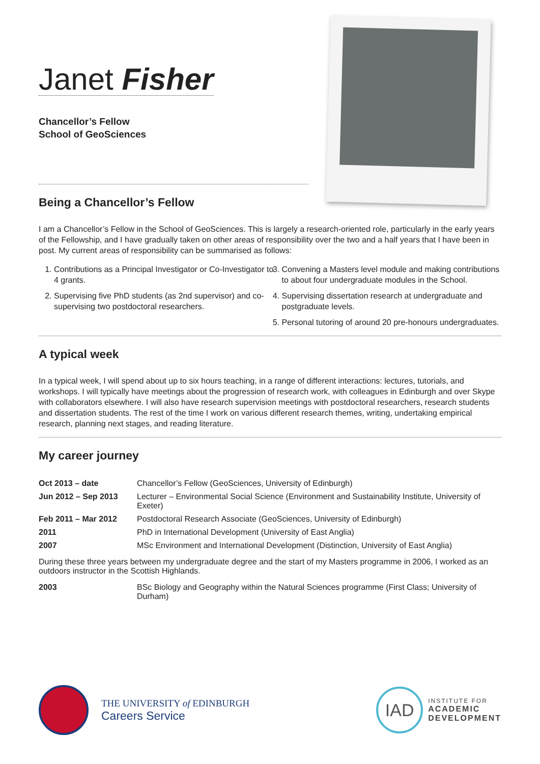Janet Fisher
Chancellor’s Fellow
School of GeoSciences
Being a Chancellor’s Fellow
I am a Chancellor’s Fellow in the School of GeoSciences. This is largely a research-oriented role, particularly in the early years of the Fellowship, and I have gradually taken on other areas of responsibility over the two and a half years that I have been in post. My current areas of responsibility can be summarised as follows:
1. Contributions as a Principal Investigator or Co-Investigator to 4 grants.
2. Supervising five PhD students (as 2nd supervisor) and co-supervising two postdoctoral researchers.
3. Convening a Masters level module and making contributions to about four undergraduate modules in the School.
4. Supervising dissertation research at undergraduate and postgraduate levels.
5. Personal tutoring of around 20 pre-honours undergraduates.
A typical week
In a typical week, I will spend about up to six hours teaching, in a range of different interactions: lectures, tutorials, and workshops. I will typically have meetings about the progression of research work, with colleagues in Edinburgh and over Skype with collaborators elsewhere. I will also have research supervision meetings with postdoctoral researchers, research students and dissertation students. The rest of the time I work on various different research themes, writing, undertaking empirical research, planning next stages, and reading literature.
My career journey
| Oct 2013 – date | Chancellor’s Fellow (GeoSciences, University of Edinburgh) |
| Jun 2012 – Sep 2013 | Lecturer – Environmental Social Science (Environment and Sustainability Institute, University of Exeter) |
| Feb 2011 – Mar 2012 | Postdoctoral Research Associate (GeoSciences, University of Edinburgh) |
| 2011 | PhD in International Development (University of East Anglia) |
| 2007 | MSc Environment and International Development (Distinction, University of East Anglia) |
| During these three years between my undergraduate degree and the start of my Masters programme in 2006, I worked as an outdoors instructor in the Scottish Highlands. | |
| 2003 | BSc Biology and Geography within the Natural Sciences programme (First Class; University of Durham) |
THE UNIVERSITY of EDINBURGH
Careers Service
IAD
INSTITUTE FOR
ACADEMIC
DEVELOPMENT